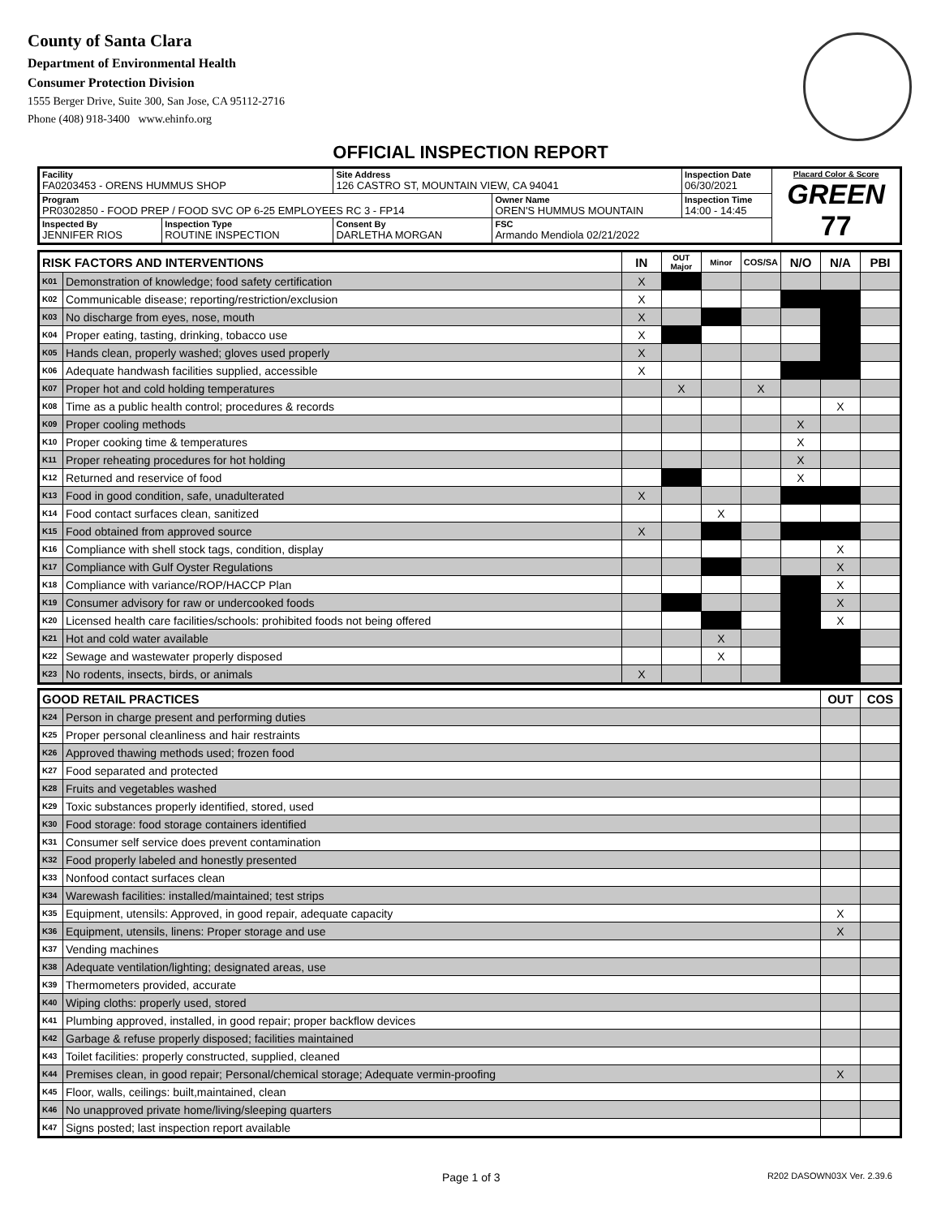County of Santa Clara
Department of Environmental Health
Consumer Protection Division
1555 Berger Drive, Suite 300, San Jose, CA 95112-2716
Phone (408) 918-3400 www.ehinfo.org
OFFICIAL INSPECTION REPORT
| Facility FA0203453 - ORENS HUMMUS SHOP | | Site Address 126 CASTRO ST, MOUNTAIN VIEW, CA 94041 | | Inspection Date 06/30/2021 | Placard Color & Score GREEN 77 |
| Program PR0302850 - FOOD PREP / FOOD SVC OP 6-25 EMPLOYEES RC 3 - FP14 | | | Owner Name OREN'S HUMMUS MOUNTAIN | Inspection Time 14:00 - 14:45 | |
| Inspected By JENNIFER RIOS | Inspection Type ROUTINE INSPECTION | Consent By DARLETHA MORGAN | FSC Armando Mendiola 02/21/2022 | | |
| RISK FACTORS AND INTERVENTIONS | | IN | OUT Major | Minor | COS/SA | N/O | N/A | PBI |
| --- | --- | --- | --- | --- | --- | --- | --- | --- |
| K01 | Demonstration of knowledge; food safety certification | X | | | | | | |
| K02 | Communicable disease; reporting/restriction/exclusion | X | | | | | | |
| K03 | No discharge from eyes, nose, mouth | X | | | | | | |
| K04 | Proper eating, tasting, drinking, tobacco use | X | | | | | | |
| K05 | Hands clean, properly washed; gloves used properly | X | | | | | | |
| K06 | Adequate handwash facilities supplied, accessible | X | | | | | | |
| K07 | Proper hot and cold holding temperatures | | X | | X | | | |
| K08 | Time as a public health control; procedures & records | | | | | | X | |
| K09 | Proper cooling methods | | | | | X | | |
| K10 | Proper cooking time & temperatures | | | | | X | | |
| K11 | Proper reheating procedures for hot holding | | | | | X | | |
| K12 | Returned and reservice of food | | | | | X | | |
| K13 | Food in good condition, safe, unadulterated | X | | | | | | |
| K14 | Food contact surfaces clean, sanitized | | | X | | | | |
| K15 | Food obtained from approved source | X | | | | | | |
| K16 | Compliance with shell stock tags, condition, display | | | | | | X | |
| K17 | Compliance with Gulf Oyster Regulations | | | | | | X | |
| K18 | Compliance with variance/ROP/HACCP Plan | | | | | | X | |
| K19 | Consumer advisory for raw or undercooked foods | | | | | | X | |
| K20 | Licensed health care facilities/schools: prohibited foods not being offered | | | | | | X | |
| K21 | Hot and cold water available | | | X | | | | |
| K22 | Sewage and wastewater properly disposed | | | X | | | | |
| K23 | No rodents, insects, birds, or animals | X | | | | | | |
| GOOD RETAIL PRACTICES | | OUT | COS |
| --- | --- | --- | --- |
| K24 | Person in charge present and performing duties | | |
| K25 | Proper personal cleanliness and hair restraints | | |
| K26 | Approved thawing methods used; frozen food | | |
| K27 | Food separated and protected | | |
| K28 | Fruits and vegetables washed | | |
| K29 | Toxic substances properly identified, stored, used | | |
| K30 | Food storage: food storage containers identified | | |
| K31 | Consumer self service does prevent contamination | | |
| K32 | Food properly labeled and honestly presented | | |
| K33 | Nonfood contact surfaces clean | | |
| K34 | Warewash facilities: installed/maintained; test strips | | |
| K35 | Equipment, utensils: Approved, in good repair, adequate capacity | X | |
| K36 | Equipment, utensils, linens: Proper storage and use | X | |
| K37 | Vending machines | | |
| K38 | Adequate ventilation/lighting; designated areas, use | | |
| K39 | Thermometers provided, accurate | | |
| K40 | Wiping cloths: properly used, stored | | |
| K41 | Plumbing approved, installed, in good repair; proper backflow devices | | |
| K42 | Garbage & refuse properly disposed; facilities maintained | | |
| K43 | Toilet facilities: properly constructed, supplied, cleaned | | |
| K44 | Premises clean, in good repair; Personal/chemical storage; Adequate vermin-proofing | X | |
| K45 | Floor, walls, ceilings: built,maintained, clean | | |
| K46 | No unapproved private home/living/sleeping quarters | | |
| K47 | Signs posted; last inspection report available | | |
Page 1 of 3 R202 DASOWN03X Ver. 2.39.6